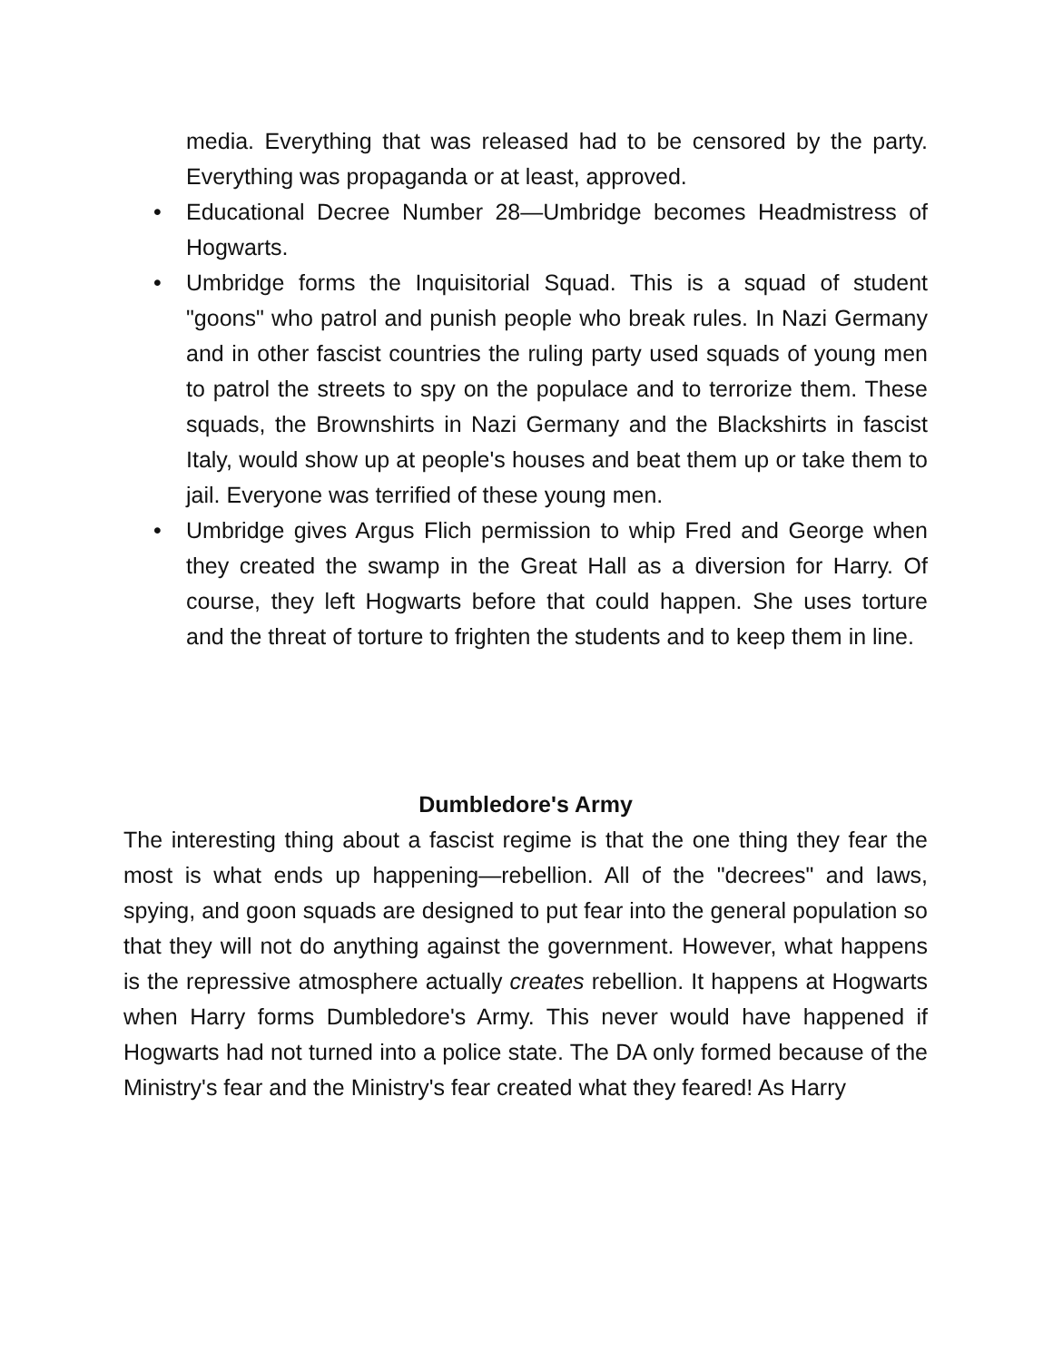media. Everything that was released had to be censored by the party. Everything was propaganda or at least, approved.
• Educational Decree Number 28—Umbridge becomes Headmistress of Hogwarts.
• Umbridge forms the Inquisitorial Squad. This is a squad of student "goons" who patrol and punish people who break rules. In Nazi Germany and in other fascist countries the ruling party used squads of young men to patrol the streets to spy on the populace and to terrorize them. These squads, the Brownshirts in Nazi Germany and the Blackshirts in fascist Italy, would show up at people's houses and beat them up or take them to jail. Everyone was terrified of these young men.
• Umbridge gives Argus Flich permission to whip Fred and George when they created the swamp in the Great Hall as a diversion for Harry. Of course, they left Hogwarts before that could happen. She uses torture and the threat of torture to frighten the students and to keep them in line.
Dumbledore's Army
The interesting thing about a fascist regime is that the one thing they fear the most is what ends up happening—rebellion. All of the "decrees" and laws, spying, and goon squads are designed to put fear into the general population so that they will not do anything against the government. However, what happens is the repressive atmosphere actually creates rebellion. It happens at Hogwarts when Harry forms Dumbledore's Army. This never would have happened if Hogwarts had not turned into a police state. The DA only formed because of the Ministry's fear and the Ministry's fear created what they feared! As Harry